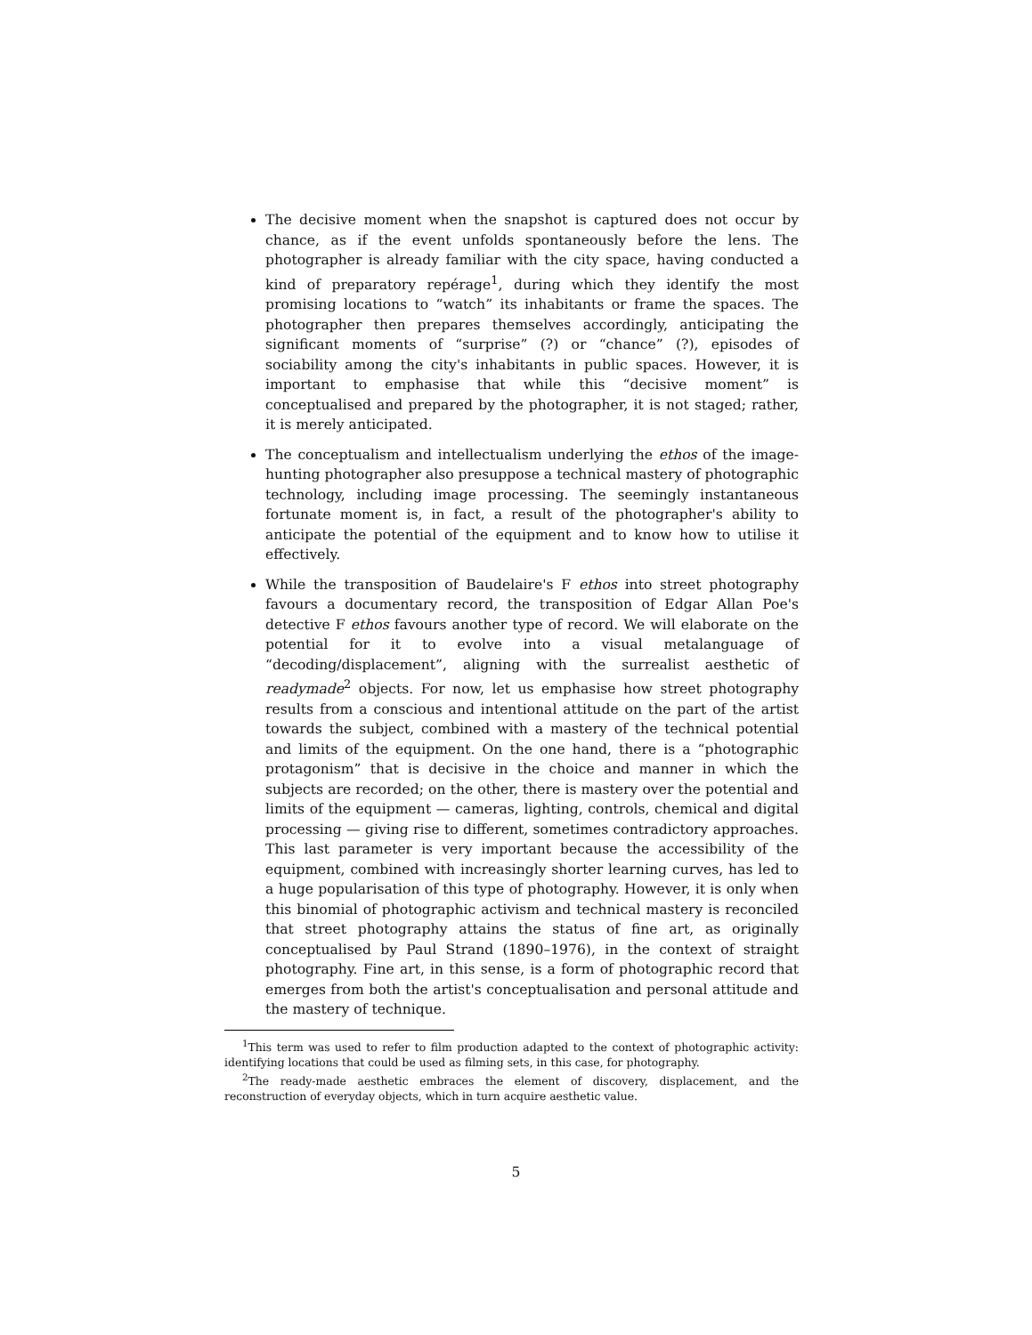The decisive moment when the snapshot is captured does not occur by chance, as if the event unfolds spontaneously before the lens. The photographer is already familiar with the city space, having conducted a kind of preparatory repérage<sup>1</sup>, during which they identify the most promising locations to “watch” its inhabitants or frame the spaces. The photographer then prepares themselves accordingly, anticipating the significant moments of “surprise” (?) or “chance” (?), episodes of sociability among the city's inhabitants in public spaces. However, it is important to emphasise that while this “decisive moment” is conceptualised and prepared by the photographer, it is not staged; rather, it is merely anticipated.
The conceptualism and intellectualism underlying the ethos of the image-hunting photographer also presuppose a technical mastery of photographic technology, including image processing. The seemingly instantaneous fortunate moment is, in fact, a result of the photographer's ability to anticipate the potential of the equipment and to know how to utilise it effectively.
While the transposition of Baudelaire's F ethos into street photography favours a documentary record, the transposition of Edgar Allan Poe's detective F ethos favours another type of record. We will elaborate on the potential for it to evolve into a visual metalanguage of “decoding/displacement”, aligning with the surrealist aesthetic of readymade<sup>2</sup> objects. For now, let us emphasise how street photography results from a conscious and intentional attitude on the part of the artist towards the subject, combined with a mastery of the technical potential and limits of the equipment. On the one hand, there is a “photographic protagonism” that is decisive in the choice and manner in which the subjects are recorded; on the other, there is mastery over the potential and limits of the equipment — cameras, lighting, controls, chemical and digital processing — giving rise to different, sometimes contradictory approaches. This last parameter is very important because the accessibility of the equipment, combined with increasingly shorter learning curves, has led to a huge popularisation of this type of photography. However, it is only when this binomial of photographic activism and technical mastery is reconciled that street photography attains the status of fine art, as originally conceptualised by Paul Strand (1890–1976), in the context of straight photography. Fine art, in this sense, is a form of photographic record that emerges from both the artist's conceptualisation and personal attitude and the mastery of technique.
<sup>1</sup> This term was used to refer to film production adapted to the context of photographic activity: identifying locations that could be used as filming sets, in this case, for photography.
<sup>2</sup> The ready-made aesthetic embraces the element of discovery, displacement, and the reconstruction of everyday objects, which in turn acquire aesthetic value.
5